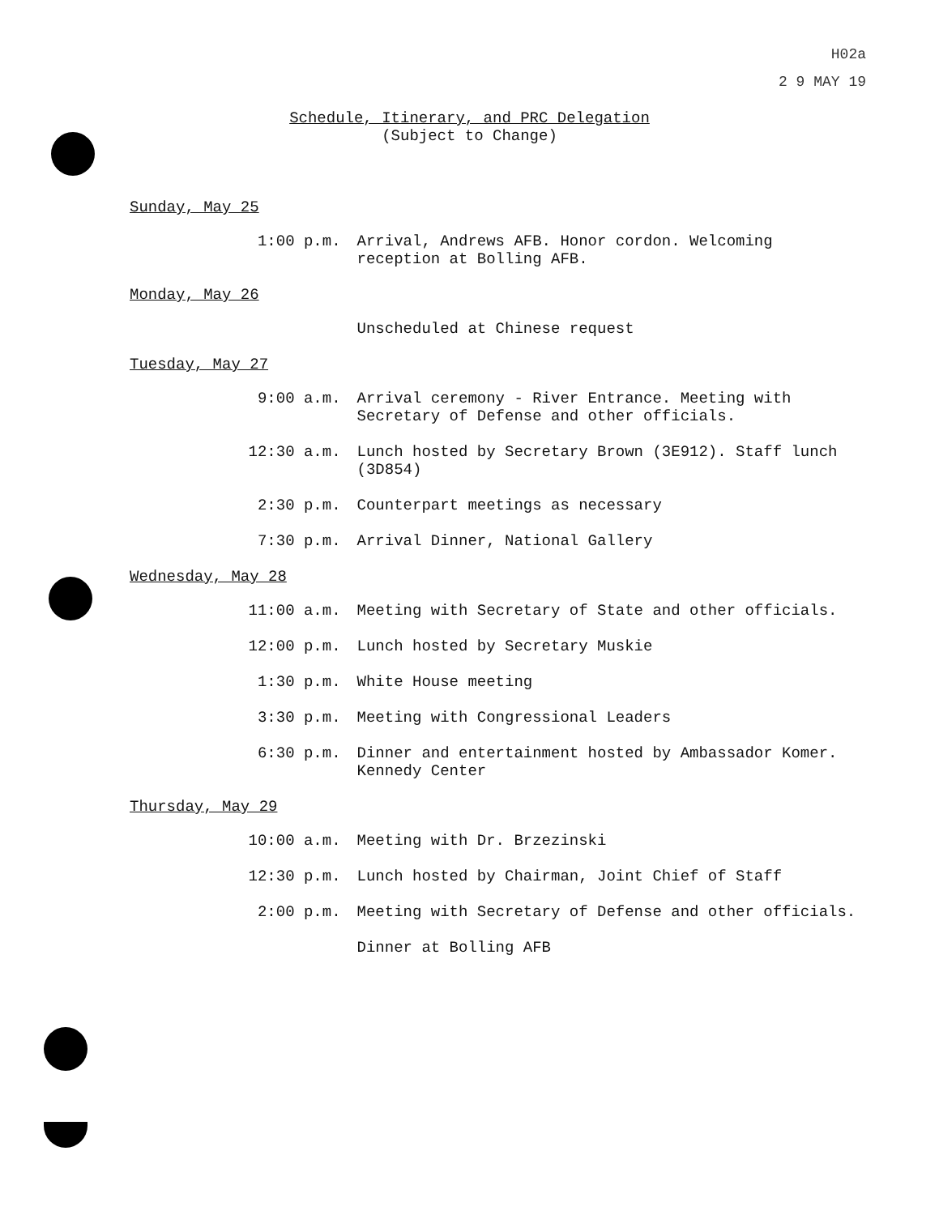H02a
2 9 MAY 19
Schedule, Itinerary, and PRC Delegation
(Subject to Change)
Sunday, May 25
1:00 p.m. Arrival, Andrews AFB. Honor cordon. Welcoming reception at Bolling AFB.
Monday, May 26
Unscheduled at Chinese request
Tuesday, May 27
9:00 a.m. Arrival ceremony - River Entrance. Meeting with Secretary of Defense and other officials.
12:30 a.m. Lunch hosted by Secretary Brown (3E912). Staff lunch (3D854)
2:30 p.m. Counterpart meetings as necessary
7:30 p.m. Arrival Dinner, National Gallery
Wednesday, May 28
11:00 a.m. Meeting with Secretary of State and other officials.
12:00 p.m. Lunch hosted by Secretary Muskie
1:30 p.m. White House meeting
3:30 p.m. Meeting with Congressional Leaders
6:30 p.m. Dinner and entertainment hosted by Ambassador Komer. Kennedy Center
Thursday, May 29
10:00 a.m. Meeting with Dr. Brzezinski
12:30 p.m. Lunch hosted by Chairman, Joint Chief of Staff
2:00 p.m. Meeting with Secretary of Defense and other officials.
Dinner at Bolling AFB